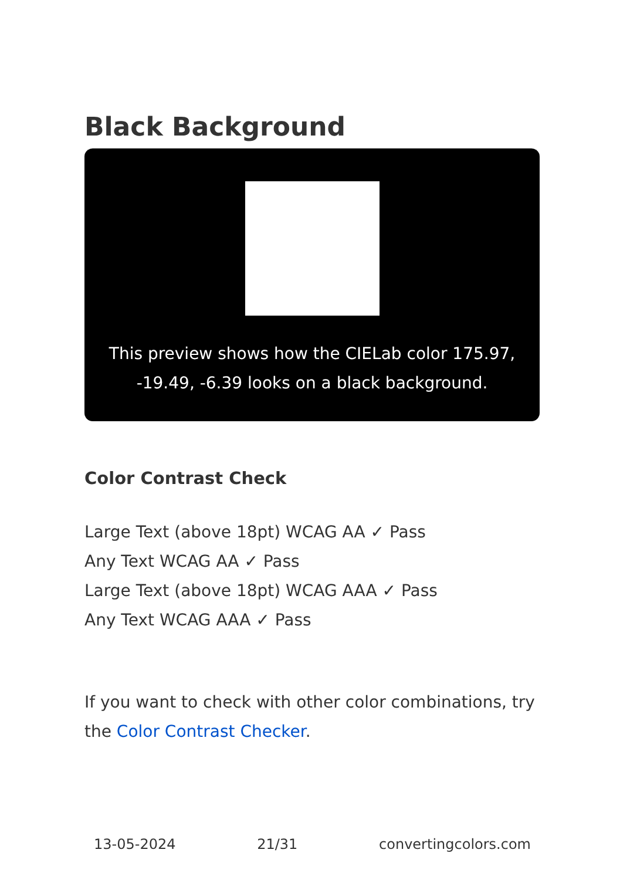Black Background
This preview shows how the CIELab color 175.97, -19.49, -6.39 looks on a black background.
Color Contrast Check
Large Text (above 18pt) WCAG AA ✓ Pass
Any Text WCAG AA ✓ Pass
Large Text (above 18pt) WCAG AAA ✓ Pass
Any Text WCAG AAA ✓ Pass
If you want to check with other color combinations, try the Color Contrast Checker.
13-05-2024 21/31 convertingcolors.com